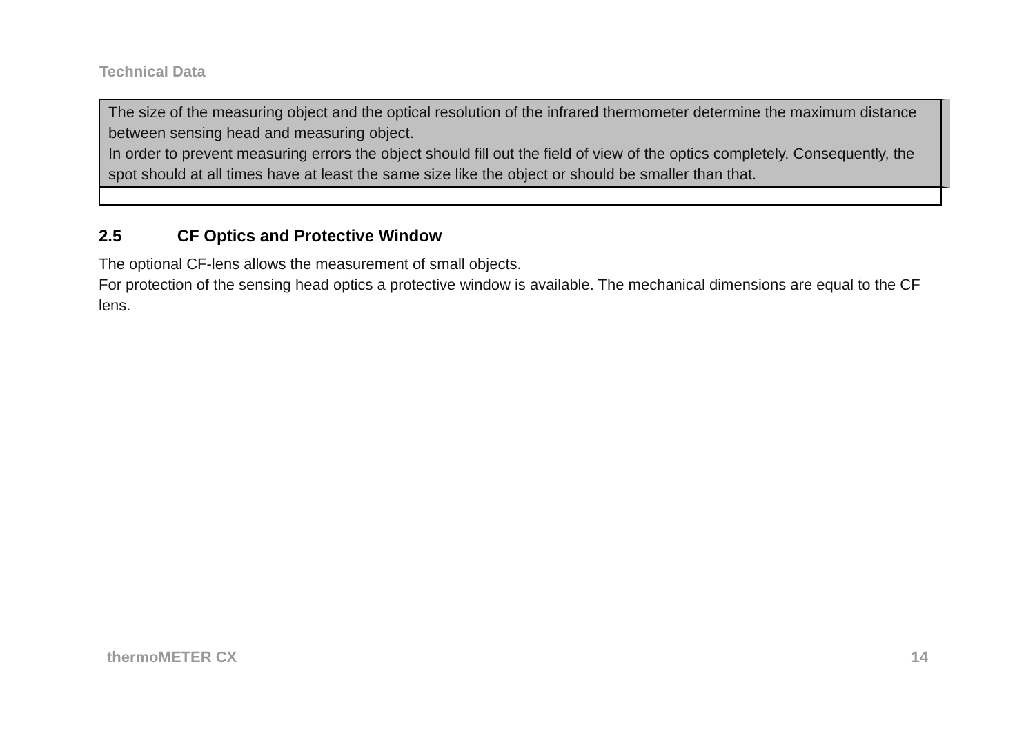Technical Data
The size of the measuring object and the optical resolution of the infrared thermometer determine the maximum distance between sensing head and measuring object.
In order to prevent measuring errors the object should fill out the field of view of the optics completely. Consequently, the spot should at all times have at least the same size like the object or should be smaller than that.
2.5 CF Optics and Protective Window
The optional CF-lens allows the measurement of small objects.
For protection of the sensing head optics a protective window is available. The mechanical dimensions are equal to the CF lens.
thermoMETER CX 14